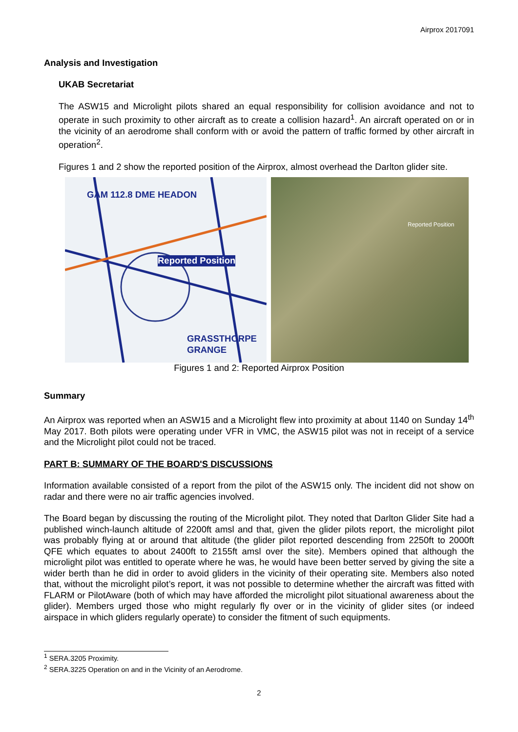Airprox 2017091
Analysis and Investigation
UKAB Secretariat
The ASW15 and Microlight pilots shared an equal responsibility for collision avoidance and not to operate in such proximity to other aircraft as to create a collision hazard<sup>1</sup>. An aircraft operated on or in the vicinity of an aerodrome shall conform with or avoid the pattern of traffic formed by other aircraft in operation<sup>2</sup>.
Figures 1 and 2 show the reported position of the Airprox, almost overhead the Darlton glider site.
Reported Position
GAM 112.8 DME HEADON
GRASSTHORPE GRANGE
Reported Position
Figures 1 and 2: Reported Airprox Position
Summary
An Airprox was reported when an ASW15 and a Microlight flew into proximity at about 1140 on Sunday 14<sup>th</sup> May 2017. Both pilots were operating under VFR in VMC, the ASW15 pilot was not in receipt of a service and the Microlight pilot could not be traced.
PART B: SUMMARY OF THE BOARD'S DISCUSSIONS
Information available consisted of a report from the pilot of the ASW15 only. The incident did not show on radar and there were no air traffic agencies involved.
The Board began by discussing the routing of the Microlight pilot. They noted that Darlton Glider Site had a published winch-launch altitude of 2200ft amsl and that, given the glider pilots report, the microlight pilot was probably flying at or around that altitude (the glider pilot reported descending from 2250ft to 2000ft QFE which equates to about 2400ft to 2155ft amsl over the site). Members opined that although the microlight pilot was entitled to operate where he was, he would have been better served by giving the site a wider berth than he did in order to avoid gliders in the vicinity of their operating site. Members also noted that, without the microlight pilot’s report, it was not possible to determine whether the aircraft was fitted with FLARM or PilotAware (both of which may have afforded the microlight pilot situational awareness about the glider). Members urged those who might regularly fly over or in the vicinity of glider sites (or indeed airspace in which gliders regularly operate) to consider the fitment of such equipments.
<sup>1</sup> SERA.3205 Proximity.
<sup>2</sup> SERA.3225 Operation on and in the Vicinity of an Aerodrome.
2